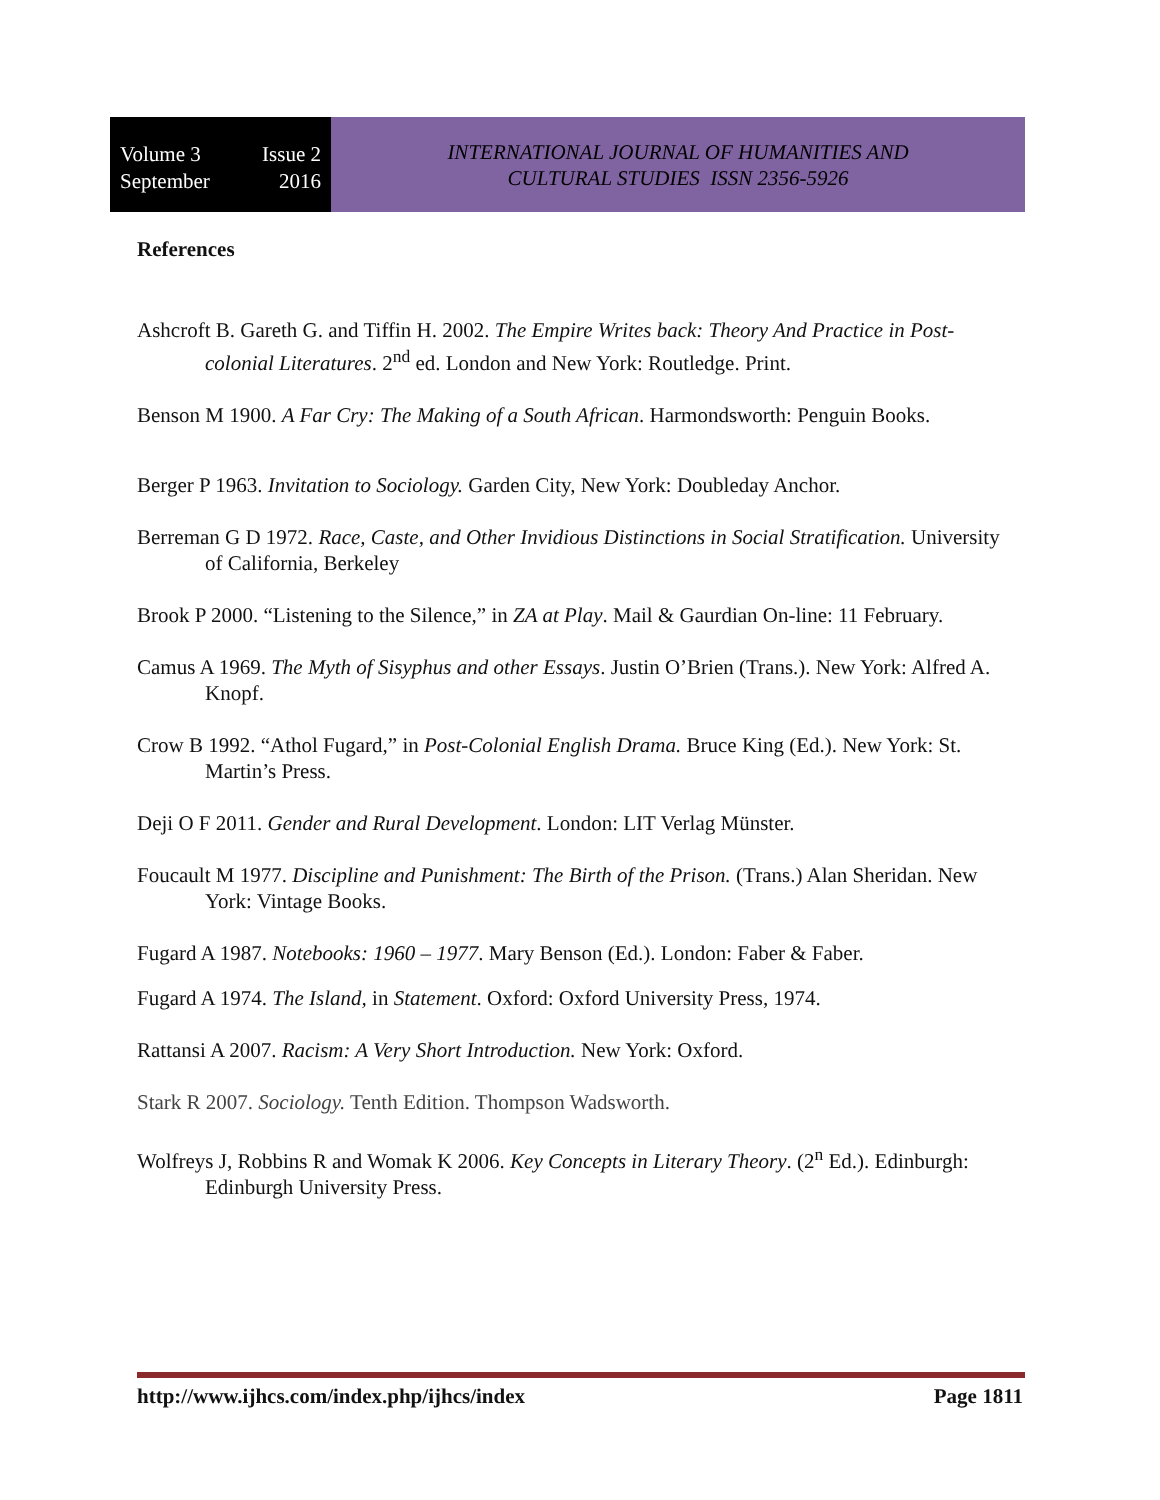Volume 3 Issue 2
September 2016
INTERNATIONAL JOURNAL OF HUMANITIES AND
CULTURAL STUDIES ISSN 2356-5926
References
Ashcroft B. Gareth G. and Tiffin H. 2002. The Empire Writes back: Theory And Practice in Post-colonial Literatures. 2<sup>nd</sup> ed. London and New York: Routledge. Print.
Benson M 1900. A Far Cry: The Making of a South African. Harmondsworth: Penguin Books.
Berger P 1963. Invitation to Sociology. Garden City, New York: Doubleday Anchor.
Berreman G D 1972. Race, Caste, and Other Invidious Distinctions in Social Stratification. University of California, Berkeley
Brook P 2000. “Listening to the Silence,” in ZA at Play. Mail & Gaurdian On-line: 11 February.
Camus A 1969. The Myth of Sisyphus and other Essays. Justin O’Brien (Trans.). New York: Alfred A. Knopf.
Crow B 1992. “Athol Fugard,” in Post-Colonial English Drama. Bruce King (Ed.). New York: St. Martin’s Press.
Deji O F 2011. Gender and Rural Development. London: LIT Verlag Münster.
Foucault M 1977. Discipline and Punishment: The Birth of the Prison. (Trans.) Alan Sheridan. New York: Vintage Books.
Fugard A 1987. Notebooks: 1960 – 1977. Mary Benson (Ed.). London: Faber & Faber.
Fugard A 1974. The Island, in Statement. Oxford: Oxford University Press, 1974.
Rattansi A 2007. Racism: A Very Short Introduction. New York: Oxford.
Stark R 2007. Sociology. Tenth Edition. Thompson Wadsworth.
Wolfreys J, Robbins R and Womak K 2006. Key Concepts in Literary Theory. (2<sup>n</sup> Ed.). Edinburgh: Edinburgh University Press.
http://www.ijhcs.com/index.php/ijhcs/index Page 1811